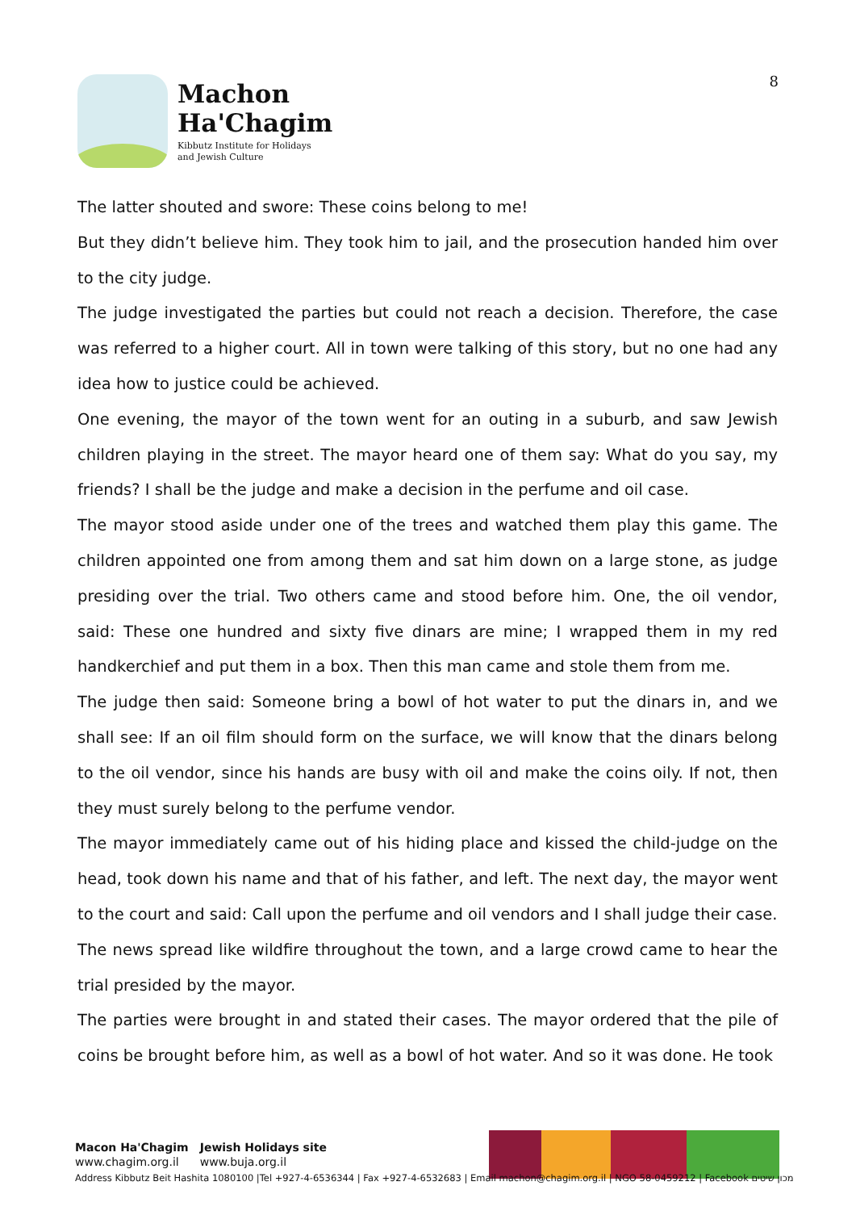Machon
Ha'Chagim
Kibbutz Institute for Holidays
and Jewish Culture
8
The latter shouted and swore: These coins belong to me!
But they didn’t believe him. They took him to jail, and the prosecution handed him over to the city judge.
The judge investigated the parties but could not reach a decision. Therefore, the case was referred to a higher court. All in town were talking of this story, but no one had any idea how to justice could be achieved.
One evening, the mayor of the town went for an outing in a suburb, and saw Jewish children playing in the street. The mayor heard one of them say: What do you say, my friends? I shall be the judge and make a decision in the perfume and oil case.
The mayor stood aside under one of the trees and watched them play this game. The children appointed one from among them and sat him down on a large stone, as judge presiding over the trial. Two others came and stood before him. One, the oil vendor, said: These one hundred and sixty five dinars are mine; I wrapped them in my red handkerchief and put them in a box. Then this man came and stole them from me.
The judge then said: Someone bring a bowl of hot water to put the dinars in, and we shall see: If an oil film should form on the surface, we will know that the dinars belong to the oil vendor, since his hands are busy with oil and make the coins oily. If not, then they must surely belong to the perfume vendor.
The mayor immediately came out of his hiding place and kissed the child-judge on the head, took down his name and that of his father, and left. The next day, the mayor went to the court and said: Call upon the perfume and oil vendors and I shall judge their case.
The news spread like wildfire throughout the town, and a large crowd came to hear the trial presided by the mayor.
The parties were brought in and stated their cases. The mayor ordered that the pile of coins be brought before him, as well as a bowl of hot water. And so it was done. He took
Macon Ha'Chagim
www.chagim.org.il
Jewish Holidays site
www.buja.org.il
Address Kibbutz Beit Hashita 1080100 |Tel +927-4-6536344 | Fax +927-4-6532683 | Email machon@chagim.org.il | NGO 58-0459212 | Facebook מכון שיטים